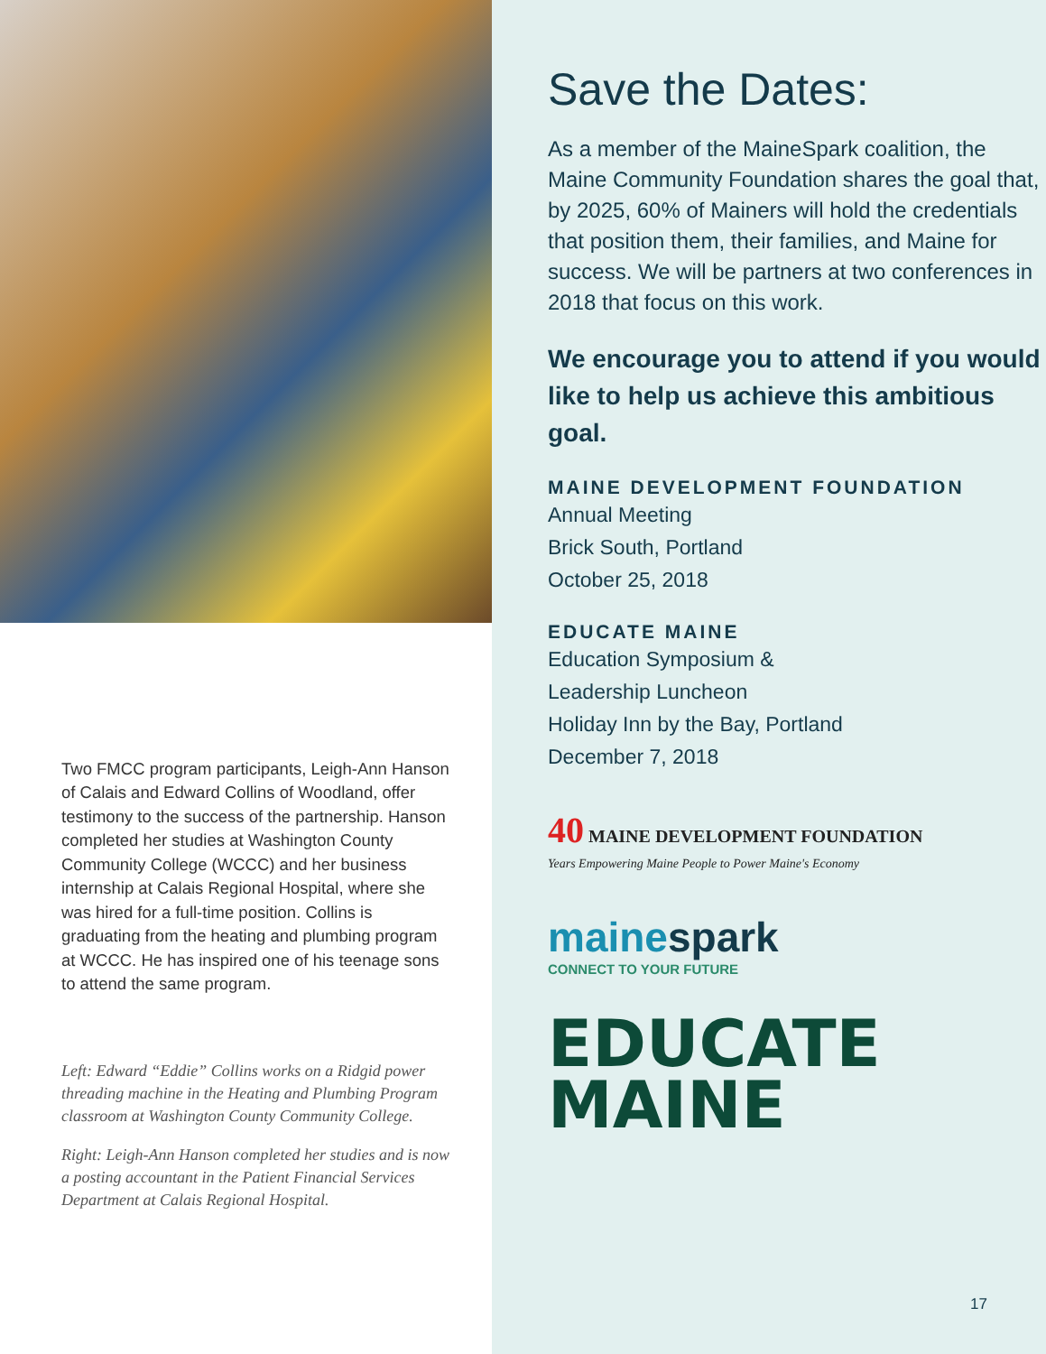Two FMCC program participants, Leigh-Ann Hanson of Calais and Edward Collins of Woodland, offer testimony to the success of the partnership. Hanson completed her studies at Washington County Community College (WCCC) and her business internship at Calais Regional Hospital, where she was hired for a full-time position. Collins is graduating from the heating and plumbing program at WCCC. He has inspired one of his teenage sons to attend the same program.
Left: Edward “Eddie” Collins works on a Ridgid power threading machine in the Heating and Plumbing Program classroom at Washington County Community College.
Right: Leigh-Ann Hanson completed her studies and is now a posting accountant in the Patient Financial Services Department at Calais Regional Hospital.
Save the Dates:
As a member of the MaineSpark coalition, the Maine Community Foundation shares the goal that, by 2025, 60% of Mainers will hold the credentials that position them, their families, and Maine for success. We will be partners at two conferences in 2018 that focus on this work.
We encourage you to attend if you would like to help us achieve this ambitious goal.
MAINE DEVELOPMENT FOUNDATION
Annual Meeting
Brick South, Portland
October 25, 2018
EDUCATE MAINE
Education Symposium &
Leadership Luncheon
Holiday Inn by the Bay, Portland
December 7, 2018
40 MAINE DEVELOPMENT FOUNDATION
Years Empowering Maine People to Power Maine's Economy
mainespark
CONNECT TO YOUR FUTURE
EDUCATE
MAINE
17